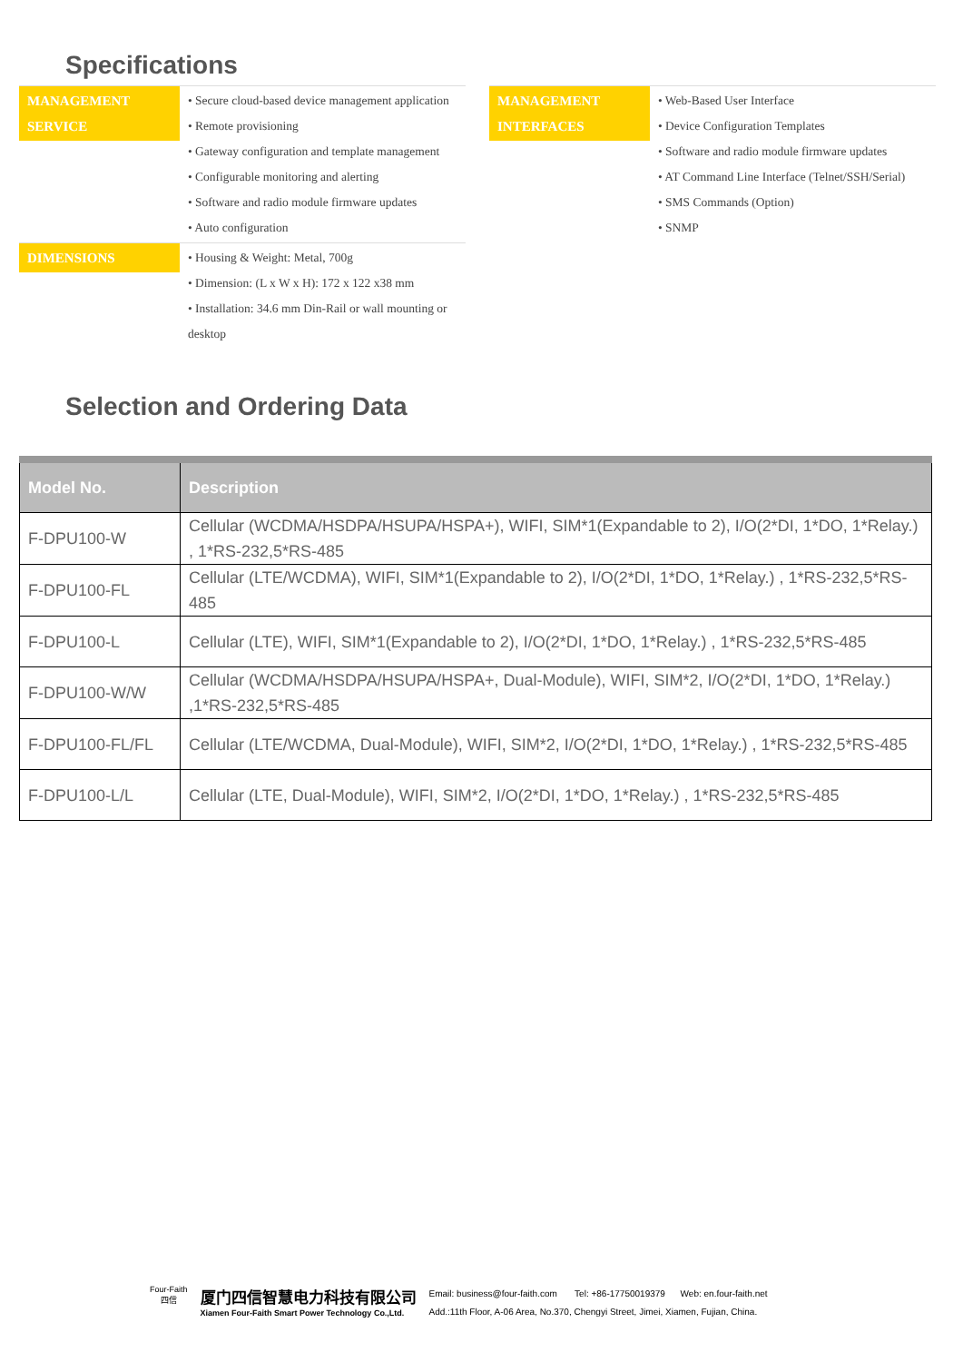Specifications
MANAGEMENT SERVICE • Secure cloud-based device management application
• Remote provisioning
• Gateway configuration and template management
• Configurable monitoring and alerting
• Software and radio module firmware updates
• Auto configuration
DIMENSIONS • Housing & Weight: Metal, 700g
• Dimension: (L x W x H): 172 x 122 x38 mm
• Installation: 34.6 mm Din-Rail or wall mounting or desktop
MANAGEMENT INTERFACES
• Web-Based User Interface
• Device Configuration Templates
• Software and radio module firmware updates
• AT Command Line Interface (Telnet/SSH/Serial)
• SMS Commands (Option)
• SNMP
Selection and Ordering Data
| Model No. | Description |
| --- | --- |
| F-DPU100-W | Cellular (WCDMA/HSDPA/HSUPA/HSPA+), WIFI, SIM*1(Expandable to 2), I/O(2*DI, 1*DO, 1*Relay.) , 1*RS-232,5*RS-485 |
| F-DPU100-FL | Cellular (LTE/WCDMA), WIFI, SIM*1(Expandable to 2), I/O(2*DI, 1*DO, 1*Relay.) , 1*RS-232,5*RS-485 |
| F-DPU100-L | Cellular (LTE), WIFI, SIM*1(Expandable to 2), I/O(2*DI, 1*DO, 1*Relay.) , 1*RS-232,5*RS-485 |
| F-DPU100-W/W | Cellular (WCDMA/HSDPA/HSUPA/HSPA+, Dual-Module), WIFI, SIM*2, I/O(2*DI, 1*DO, 1*Relay.) ,1*RS-232,5*RS-485 |
| F-DPU100-FL/FL | Cellular (LTE/WCDMA, Dual-Module), WIFI, SIM*2, I/O(2*DI, 1*DO, 1*Relay.) , 1*RS-232,5*RS-485 |
| F-DPU100-L/L | Cellular (LTE, Dual-Module), WIFI, SIM*2, I/O(2*DI, 1*DO, 1*Relay.) , 1*RS-232,5*RS-485 |
Four-Faith
四信
厦门四信智慧电力科技有限公司
Xiamen Four-Faith Smart Power Technology Co.,Ltd.
Email: business@four-faith.com Tel: +86-17750019379 Web: en.four-faith.net
Add.:11th Floor, A-06 Area, No.370, Chengyi Street, Jimei, Xiamen, Fujian, China.